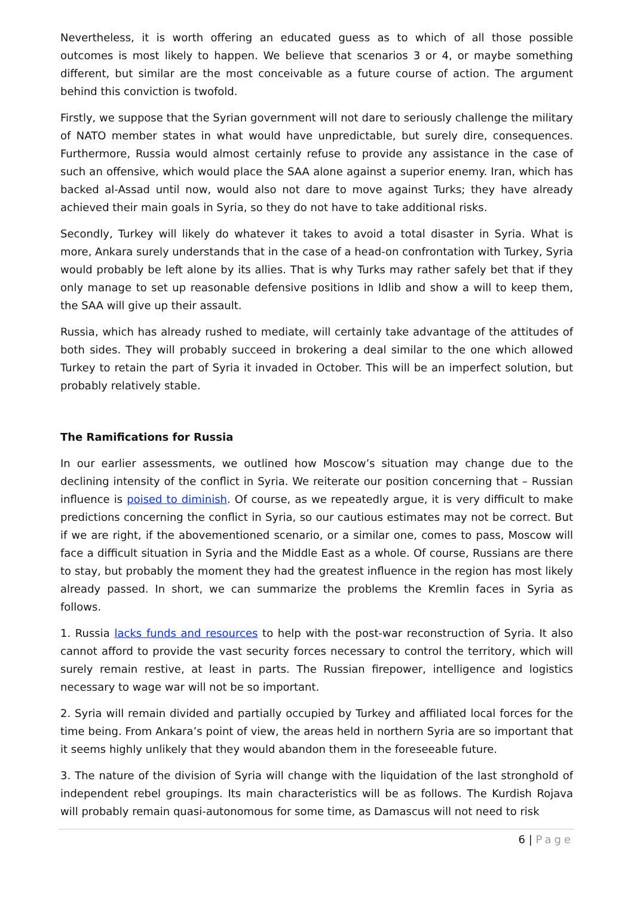Nevertheless, it is worth offering an educated guess as to which of all those possible outcomes is most likely to happen. We believe that scenarios 3 or 4, or maybe something different, but similar are the most conceivable as a future course of action. The argument behind this conviction is twofold.
Firstly, we suppose that the Syrian government will not dare to seriously challenge the military of NATO member states in what would have unpredictable, but surely dire, consequences. Furthermore, Russia would almost certainly refuse to provide any assistance in the case of such an offensive, which would place the SAA alone against a superior enemy. Iran, which has backed al-Assad until now, would also not dare to move against Turks; they have already achieved their main goals in Syria, so they do not have to take additional risks.
Secondly, Turkey will likely do whatever it takes to avoid a total disaster in Syria. What is more, Ankara surely understands that in the case of a head-on confrontation with Turkey, Syria would probably be left alone by its allies. That is why Turks may rather safely bet that if they only manage to set up reasonable defensive positions in Idlib and show a will to keep them, the SAA will give up their assault.
Russia, which has already rushed to mediate, will certainly take advantage of the attitudes of both sides. They will probably succeed in brokering a deal similar to the one which allowed Turkey to retain the part of Syria it invaded in October. This will be an imperfect solution, but probably relatively stable.
The Ramifications for Russia
In our earlier assessments, we outlined how Moscow’s situation may change due to the declining intensity of the conflict in Syria. We reiterate our position concerning that – Russian influence is poised to diminish. Of course, as we repeatedly argue, it is very difficult to make predictions concerning the conflict in Syria, so our cautious estimates may not be correct. But if we are right, if the abovementioned scenario, or a similar one, comes to pass, Moscow will face a difficult situation in Syria and the Middle East as a whole. Of course, Russians are there to stay, but probably the moment they had the greatest influence in the region has most likely already passed. In short, we can summarize the problems the Kremlin faces in Syria as follows.
1. Russia lacks funds and resources to help with the post-war reconstruction of Syria. It also cannot afford to provide the vast security forces necessary to control the territory, which will surely remain restive, at least in parts. The Russian firepower, intelligence and logistics necessary to wage war will not be so important.
2. Syria will remain divided and partially occupied by Turkey and affiliated local forces for the time being. From Ankara’s point of view, the areas held in northern Syria are so important that it seems highly unlikely that they would abandon them in the foreseeable future.
3. The nature of the division of Syria will change with the liquidation of the last stronghold of independent rebel groupings. Its main characteristics will be as follows. The Kurdish Rojava will probably remain quasi-autonomous for some time, as Damascus will not need to risk
6 | Page